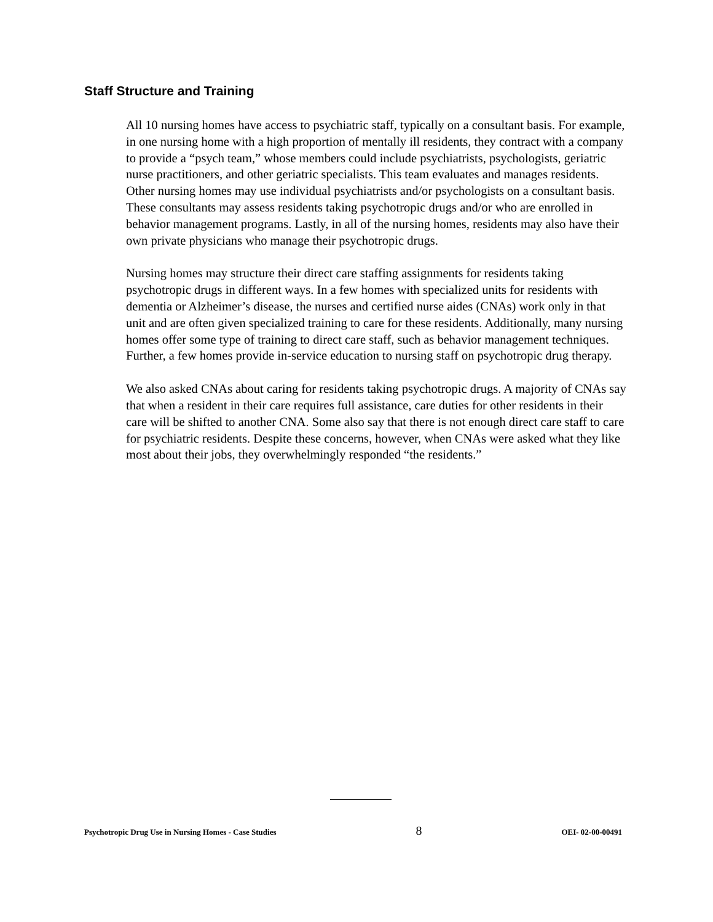Staff Structure and Training
All 10 nursing homes have access to psychiatric staff, typically on a consultant basis. For example, in one nursing home with a high proportion of mentally ill residents, they contract with a company to provide a “psych team,” whose members could include psychiatrists, psychologists, geriatric nurse practitioners, and other geriatric specialists. This team evaluates and manages residents. Other nursing homes may use individual psychiatrists and/or psychologists on a consultant basis. These consultants may assess residents taking psychotropic drugs and/or who are enrolled in behavior management programs. Lastly, in all of the nursing homes, residents may also have their own private physicians who manage their psychotropic drugs.
Nursing homes may structure their direct care staffing assignments for residents taking psychotropic drugs in different ways. In a few homes with specialized units for residents with dementia or Alzheimer’s disease, the nurses and certified nurse aides (CNAs) work only in that unit and are often given specialized training to care for these residents. Additionally, many nursing homes offer some type of training to direct care staff, such as behavior management techniques. Further, a few homes provide in-service education to nursing staff on psychotropic drug therapy.
We also asked CNAs about caring for residents taking psychotropic drugs. A majority of CNAs say that when a resident in their care requires full assistance, care duties for other residents in their care will be shifted to another CNA. Some also say that there is not enough direct care staff to care for psychiatric residents. Despite these concerns, however, when CNAs were asked what they like most about their jobs, they overwhelmingly responded “the residents.”
Psychotropic Drug Use in Nursing Homes - Case Studies 8 OEI- 02-00-00491